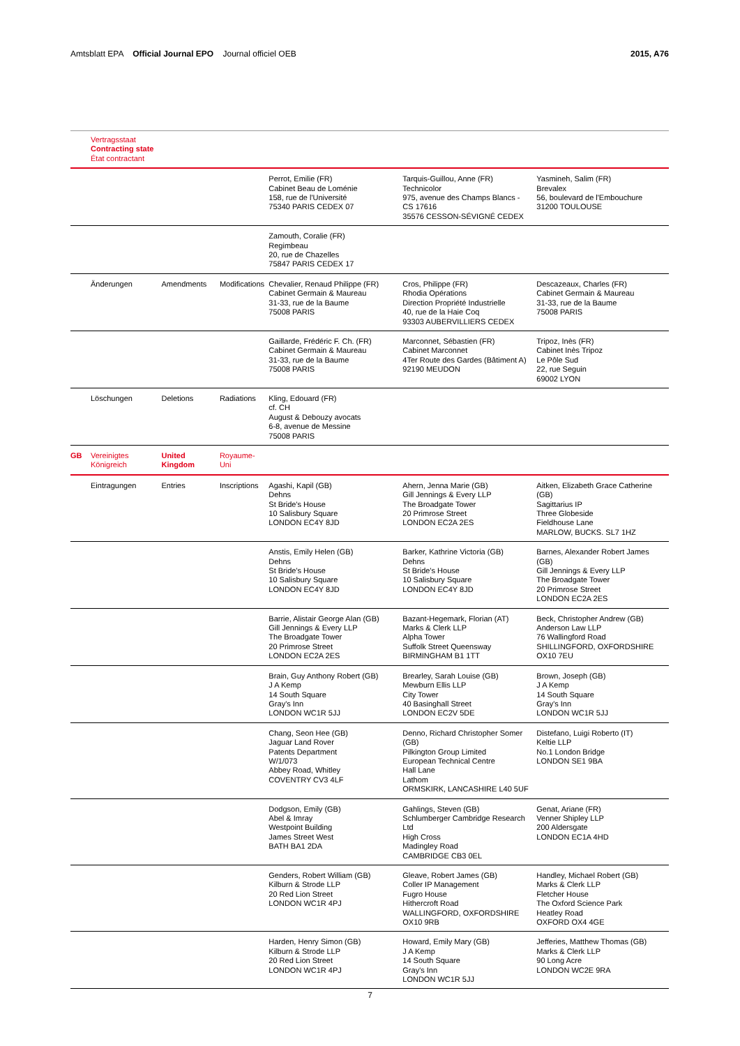Amtsblatt EPA Official Journal EPO Journal officiel OEB 2015, A76
| | Vertragsstaat Contracting state État contractant | | | | | |
| | | | | Perrot, Emilie (FR) Cabinet Beau de Loménie 158, rue de l'Université 75340 PARIS CEDEX 07 | Tarquis-Guillou, Anne (FR) Technicolor 975, avenue des Champs Blancs - CS 17616 35576 CESSON-SÉVIGNÉ CEDEX | Yasmineh, Salim (FR) Brevalex 56, boulevard de l'Embouchure 31200 TOULOUSE |
| | | | | Zamouth, Coralie (FR) Regimbeau 20, rue de Chazelles 75847 PARIS CEDEX 17 | | |
| | Änderungen | Amendments | Modifications | Chevalier, Renaud Philippe (FR) Cabinet Germain & Maureau 31-33, rue de la Baume 75008 PARIS | Cros, Philippe (FR) Rhodia Opérations Direction Propriété Industrielle 40, rue de la Haie Coq 93303 AUBERVILLIERS CEDEX | Descazeaux, Charles (FR) Cabinet Germain & Maureau 31-33, rue de la Baume 75008 PARIS |
| | | | | Gaillarde, Frédéric F. Ch. (FR) Cabinet Germain & Maureau 31-33, rue de la Baume 75008 PARIS | Marconnet, Sébastien (FR) Cabinet Marconnet 4Ter Route des Gardes (Bâtiment A) 92190 MEUDON | Tripoz, Inès (FR) Cabinet Inès Tripoz Le Pôle Sud 22, rue Seguin 69002 LYON |
| | Löschungen | Deletions | Radiations | Kling, Edouard (FR) cf. CH August & Debouzy avocats 6-8, avenue de Messine 75008 PARIS | | |
| GB | Vereinigtes Königreich | United Kingdom | Royaume-Uni | | | |
| | Eintragungen | Entries | Inscriptions | Agashi, Kapil (GB) Dehns St Bride's House 10 Salisbury Square LONDON EC4Y 8JD | Ahern, Jenna Marie (GB) Gill Jennings & Every LLP The Broadgate Tower 20 Primrose Street LONDON EC2A 2ES | Aitken, Elizabeth Grace Catherine (GB) Sagittarius IP Three Globeside Fieldhouse Lane MARLOW, BUCKS. SL7 1HZ |
| | | | | Anstis, Emily Helen (GB) Dehns St Bride's House 10 Salisbury Square LONDON EC4Y 8JD | Barker, Kathrine Victoria (GB) Dehns St Bride's House 10 Salisbury Square LONDON EC4Y 8JD | Barnes, Alexander Robert James (GB) Gill Jennings & Every LLP The Broadgate Tower 20 Primrose Street LONDON EC2A 2ES |
| | | | | Barrie, Alistair George Alan (GB) Gill Jennings & Every LLP The Broadgate Tower 20 Primrose Street LONDON EC2A 2ES | Bazant-Hegemark, Florian (AT) Marks & Clerk LLP Alpha Tower Suffolk Street Queensway BIRMINGHAM B1 1TT | Beck, Christopher Andrew (GB) Anderson Law LLP 76 Wallingford Road SHILLINGFORD, OXFORDSHIRE OX10 7EU |
| | | | | Brain, Guy Anthony Robert (GB) J A Kemp 14 South Square Gray's Inn LONDON WC1R 5JJ | Brearley, Sarah Louise (GB) Mewburn Ellis LLP City Tower 40 Basinghall Street LONDON EC2V 5DE | Brown, Joseph (GB) J A Kemp 14 South Square Gray's Inn LONDON WC1R 5JJ |
| | | | | Chang, Seon Hee (GB) Jaguar Land Rover Patents Department W/1/073 Abbey Road, Whitley COVENTRY CV3 4LF | Denno, Richard Christopher Somer (GB) Pilkington Group Limited European Technical Centre Hall Lane Lathom ORMSKIRK, LANCASHIRE L40 5UF | Distefano, Luigi Roberto (IT) Keltie LLP No.1 London Bridge LONDON SE1 9BA |
| | | | | Dodgson, Emily (GB) Abel & Imray Westpoint Building James Street West BATH BA1 2DA | Gahlings, Steven (GB) Schlumberger Cambridge Research Ltd High Cross Madingley Road CAMBRIDGE CB3 0EL | Genat, Ariane (FR) Venner Shipley LLP 200 Aldersgate LONDON EC1A 4HD |
| | | | | Genders, Robert William (GB) Kilburn & Strode LLP 20 Red Lion Street LONDON WC1R 4PJ | Gleave, Robert James (GB) Coller IP Management Fugro House Hithercroft Road WALLINGFORD, OXFORDSHIRE OX10 9RB | Handley, Michael Robert (GB) Marks & Clerk LLP Fletcher House The Oxford Science Park Heatley Road OXFORD OX4 4GE |
| | | | | Harden, Henry Simon (GB) Kilburn & Strode LLP 20 Red Lion Street LONDON WC1R 4PJ | Howard, Emily Mary (GB) J A Kemp 14 South Square Gray's Inn LONDON WC1R 5JJ | Jefferies, Matthew Thomas (GB) Marks & Clerk LLP 90 Long Acre LONDON WC2E 9RA |
7